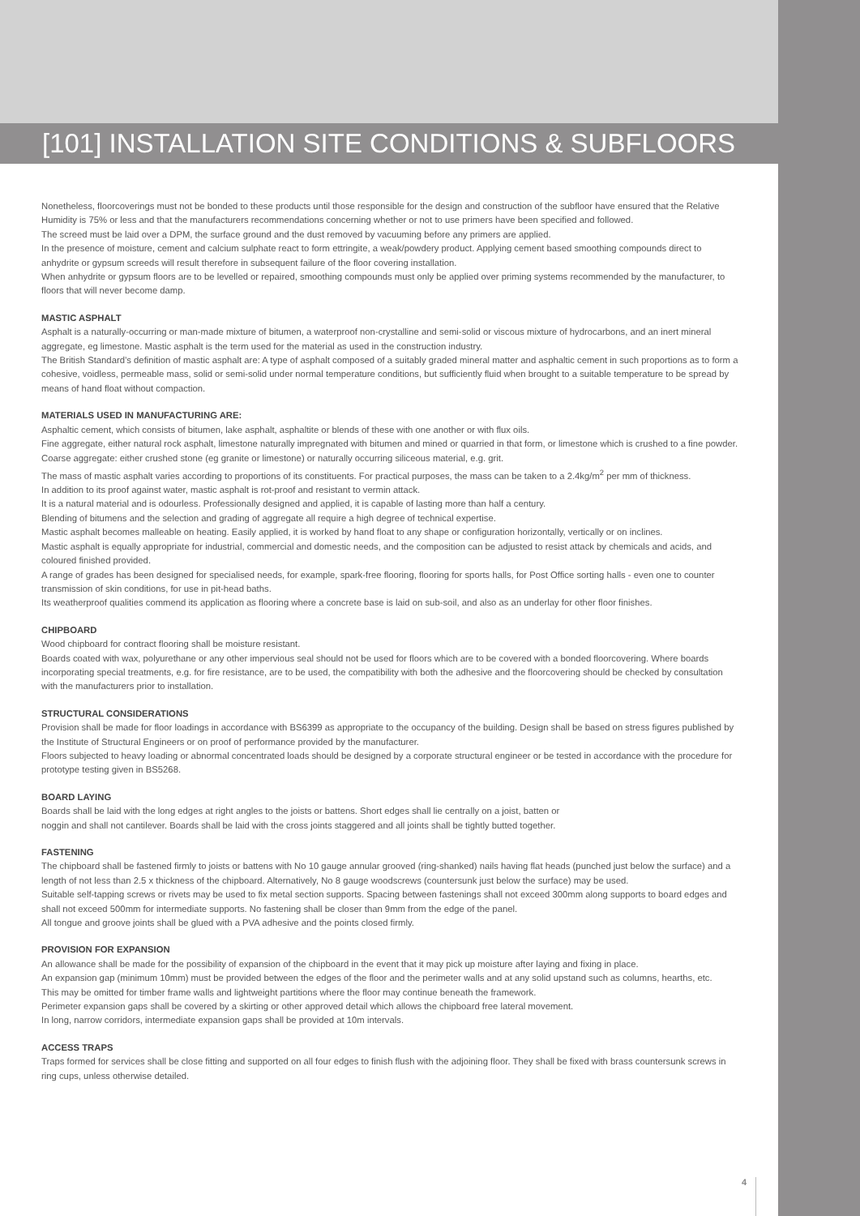[101] INSTALLATION SITE CONDITIONS & SUBFLOORS
Nonetheless, floorcoverings must not be bonded to these products until those responsible for the design and construction of the subfloor have ensured that the Relative Humidity is 75% or less and that the manufacturers recommendations concerning whether or not to use primers have been specified and followed.
The screed must be laid over a DPM, the surface ground and the dust removed by vacuuming before any primers are applied.
In the presence of moisture, cement and calcium sulphate react to form ettringite, a weak/powdery product. Applying cement based smoothing compounds direct to anhydrite or gypsum screeds will result therefore in subsequent failure of the floor covering installation.
When anhydrite or gypsum floors are to be levelled or repaired, smoothing compounds must only be applied over priming systems recommended by the manufacturer, to floors that will never become damp.
MASTIC ASPHALT
Asphalt is a naturally-occurring or man-made mixture of bitumen, a waterproof non-crystalline and semi-solid or viscous mixture of hydrocarbons, and an inert mineral aggregate, eg limestone. Mastic asphalt is the term used for the material as used in the construction industry.
The British Standard’s definition of mastic asphalt are: A type of asphalt composed of a suitably graded mineral matter and asphaltic cement in such proportions as to form a cohesive, voidless, permeable mass, solid or semi-solid under normal temperature conditions, but sufficiently fluid when brought to a suitable temperature to be spread by means of hand float without compaction.
MATERIALS USED IN MANUFACTURING ARE:
Asphaltic cement, which consists of bitumen, lake asphalt, asphaltite or blends of these with one another or with flux oils.
Fine aggregate, either natural rock asphalt, limestone naturally impregnated with bitumen and mined or quarried in that form, or limestone which is crushed to a fine powder.
Coarse aggregate: either crushed stone (eg granite or limestone) or naturally occurring siliceous material, e.g. grit.
The mass of mastic asphalt varies according to proportions of its constituents. For practical purposes, the mass can be taken to a 2.4kg/m<sup>2</sup> per mm of thickness.
In addition to its proof against water, mastic asphalt is rot-proof and resistant to vermin attack.
It is a natural material and is odourless. Professionally designed and applied, it is capable of lasting more than half a century.
Blending of bitumens and the selection and grading of aggregate all require a high degree of technical expertise.
Mastic asphalt becomes malleable on heating. Easily applied, it is worked by hand float to any shape or configuration horizontally, vertically or on inclines.
Mastic asphalt is equally appropriate for industrial, commercial and domestic needs, and the composition can be adjusted to resist attack by chemicals and acids, and coloured finished provided.
A range of grades has been designed for specialised needs, for example, spark-free flooring, flooring for sports halls, for Post Office sorting halls - even one to counter transmission of skin conditions, for use in pit-head baths.
Its weatherproof qualities commend its application as flooring where a concrete base is laid on sub-soil, and also as an underlay for other floor finishes.
CHIPBOARD
Wood chipboard for contract flooring shall be moisture resistant.
Boards coated with wax, polyurethane or any other impervious seal should not be used for floors which are to be covered with a bonded floorcovering. Where boards incorporating special treatments, e.g. for fire resistance, are to be used, the compatibility with both the adhesive and the floorcovering should be checked by consultation with the manufacturers prior to installation.
STRUCTURAL CONSIDERATIONS
Provision shall be made for floor loadings in accordance with BS6399 as appropriate to the occupancy of the building. Design shall be based on stress figures published by the Institute of Structural Engineers or on proof of performance provided by the manufacturer.
Floors subjected to heavy loading or abnormal concentrated loads should be designed by a corporate structural engineer or be tested in accordance with the procedure for prototype testing given in BS5268.
BOARD LAYING
Boards shall be laid with the long edges at right angles to the joists or battens. Short edges shall lie centrally on a joist, batten or
noggin and shall not cantilever. Boards shall be laid with the cross joints staggered and all joints shall be tightly butted together.
FASTENING
The chipboard shall be fastened firmly to joists or battens with No 10 gauge annular grooved (ring-shanked) nails having flat heads (punched just below the surface) and a length of not less than 2.5 x thickness of the chipboard. Alternatively, No 8 gauge woodscrews (countersunk just below the surface) may be used.
Suitable self-tapping screws or rivets may be used to fix metal section supports. Spacing between fastenings shall not exceed 300mm along supports to board edges and shall not exceed 500mm for intermediate supports. No fastening shall be closer than 9mm from the edge of the panel.
All tongue and groove joints shall be glued with a PVA adhesive and the points closed firmly.
PROVISION FOR EXPANSION
An allowance shall be made for the possibility of expansion of the chipboard in the event that it may pick up moisture after laying and fixing in place.
An expansion gap (minimum 10mm) must be provided between the edges of the floor and the perimeter walls and at any solid upstand such as columns, hearths, etc.
This may be omitted for timber frame walls and lightweight partitions where the floor may continue beneath the framework.
Perimeter expansion gaps shall be covered by a skirting or other approved detail which allows the chipboard free lateral movement.
In long, narrow corridors, intermediate expansion gaps shall be provided at 10m intervals.
ACCESS TRAPS
Traps formed for services shall be close fitting and supported on all four edges to finish flush with the adjoining floor. They shall be fixed with brass countersunk screws in ring cups, unless otherwise detailed.
4